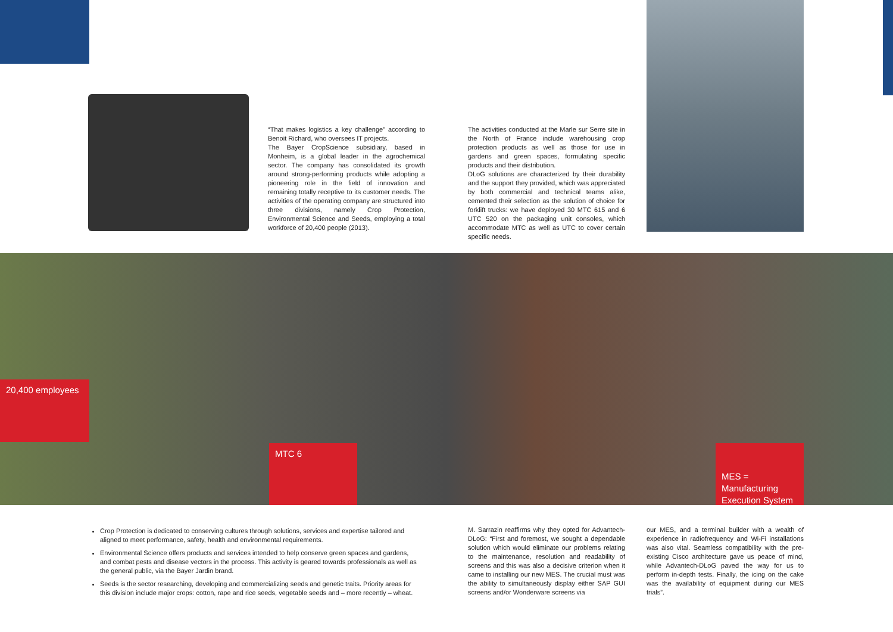“That makes logistics a key challenge” according to Benoit Richard, who oversees IT projects.
The Bayer CropScience subsidiary, based in Monheim, is a global leader in the agrochemical sector. The company has consolidated its growth around strong-performing products while adopting a pioneering role in the field of innovation and remaining totally receptive to its customer needs. The activities of the operating company are structured into three divisions, namely Crop Protection, Environmental Science and Seeds, employing a total workforce of 20,400 people (2013).
The activities conducted at the Marle sur Serre site in the North of France include warehousing crop protection products as well as those for use in gardens and green spaces, formulating specific products and their distribution.
DLoG solutions are characterized by their durability and the support they provided, which was appreciated by both commercial and technical teams alike, cemented their selection as the solution of choice for forklift trucks: we have deployed 30 MTC 615 and 6 UTC 520 on the packaging unit consoles, which accommodate MTC as well as UTC to cover certain specific needs.
20,400 employees
MTC 6
MES = Manufacturing Execution System
Crop Protection is dedicated to conserving cultures through solutions, services and expertise tailored and aligned to meet performance, safety, health and environmental requirements.
Environmental Science offers products and services intended to help conserve green spaces and gardens, and combat pests and disease vectors in the process. This activity is geared towards professionals as well as the general public, via the Bayer Jardin brand.
Seeds is the sector researching, developing and commercializing seeds and genetic traits. Priority areas for this division include major crops: cotton, rape and rice seeds, vegetable seeds and – more recently – wheat.
M. Sarrazin reaffirms why they opted for Advantech-DLoG: “First and foremost, we sought a dependable solution which would eliminate our problems relating to the maintenance, resolution and readability of screens and this was also a decisive criterion when it came to installing our new MES. The crucial must was the ability to simultaneously display either SAP GUI screens and/or Wonderware screens via
our MES, and a terminal builder with a wealth of experience in radiofrequency and Wi-Fi installations was also vital. Seamless compatibility with the pre-existing Cisco architecture gave us peace of mind, while Advantech-DLoG paved the way for us to perform in-depth tests. Finally, the icing on the cake was the availability of equipment during our MES trials”.